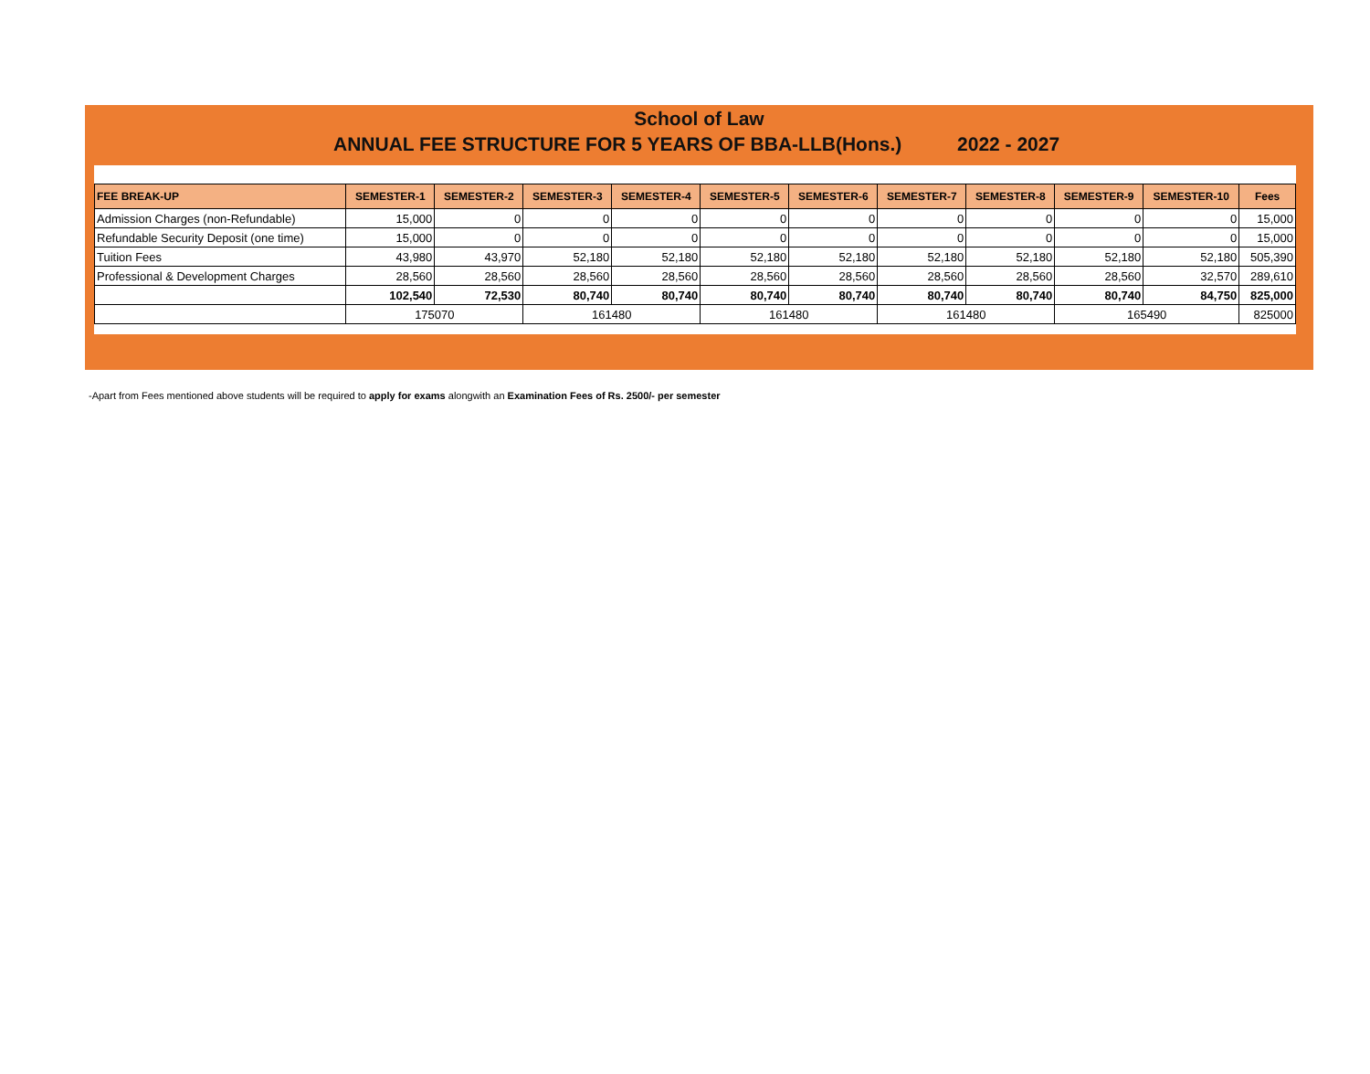School of Law
ANNUAL FEE STRUCTURE FOR 5 YEARS OF BBA-LLB(Hons.) 2022 - 2027
| FEE BREAK-UP | SEMESTER-1 | SEMESTER-2 | SEMESTER-3 | SEMESTER-4 | SEMESTER-5 | SEMESTER-6 | SEMESTER-7 | SEMESTER-8 | SEMESTER-9 | SEMESTER-10 | Fees |
| --- | --- | --- | --- | --- | --- | --- | --- | --- | --- | --- | --- |
| Admission Charges (non-Refundable) | 15,000 | 0 | 0 | 0 | 0 | 0 | 0 | 0 | 0 | 0 | 15,000 |
| Refundable Security Deposit (one time) | 15,000 | 0 | 0 | 0 | 0 | 0 | 0 | 0 | 0 | 0 | 15,000 |
| Tuition Fees | 43,980 | 43,970 | 52,180 | 52,180 | 52,180 | 52,180 | 52,180 | 52,180 | 52,180 | 52,180 | 505,390 |
| Professional & Development Charges | 28,560 | 28,560 | 28,560 | 28,560 | 28,560 | 28,560 | 28,560 | 28,560 | 28,560 | 32,570 | 289,610 |
| | 102,540 | 72,530 | 80,740 | 80,740 | 80,740 | 80,740 | 80,740 | 80,740 | 80,740 | 84,750 | 825,000 |
| | 175070 | | 161480 | | 161480 | | 161480 | | 165490 | | 825000 |
-Apart from Fees mentioned above students will be required to apply for exams alongwith an Examination Fees of Rs. 2500/- per semester